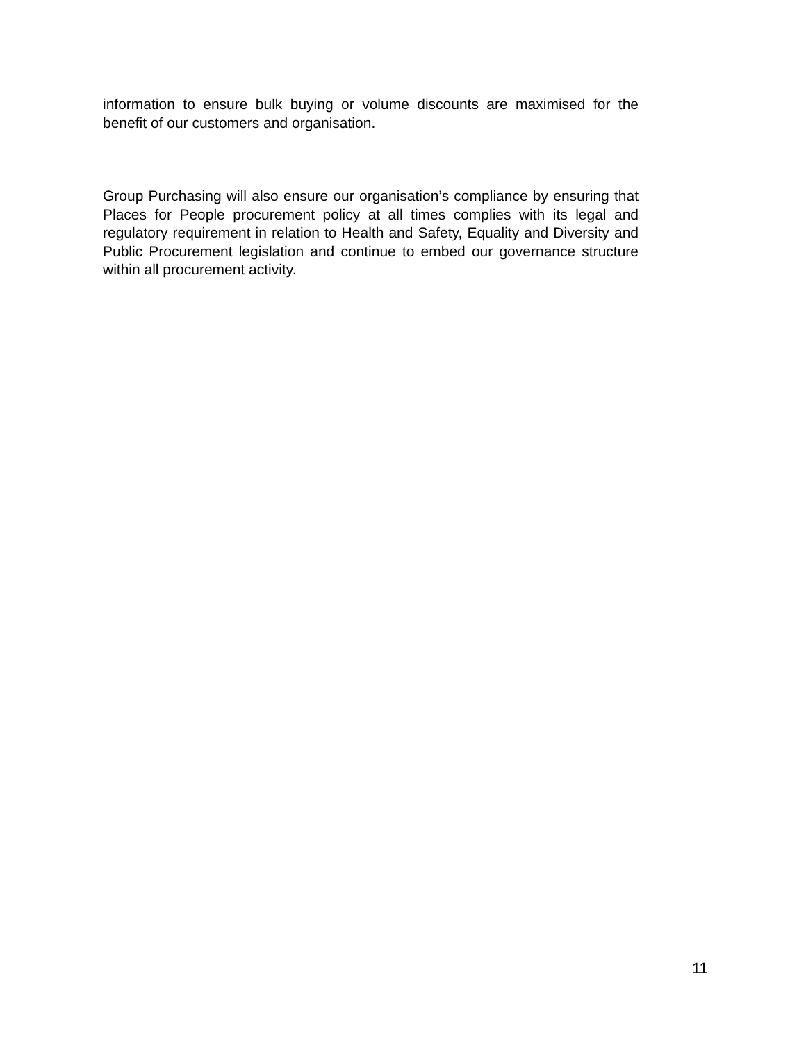information to ensure bulk buying or volume discounts are maximised for the benefit of our customers and organisation.
Group Purchasing will also ensure our organisation’s compliance by ensuring that Places for People procurement policy at all times complies with its legal and regulatory requirement in relation to Health and Safety, Equality and Diversity and Public Procurement legislation and continue to embed our governance structure within all procurement activity.
11